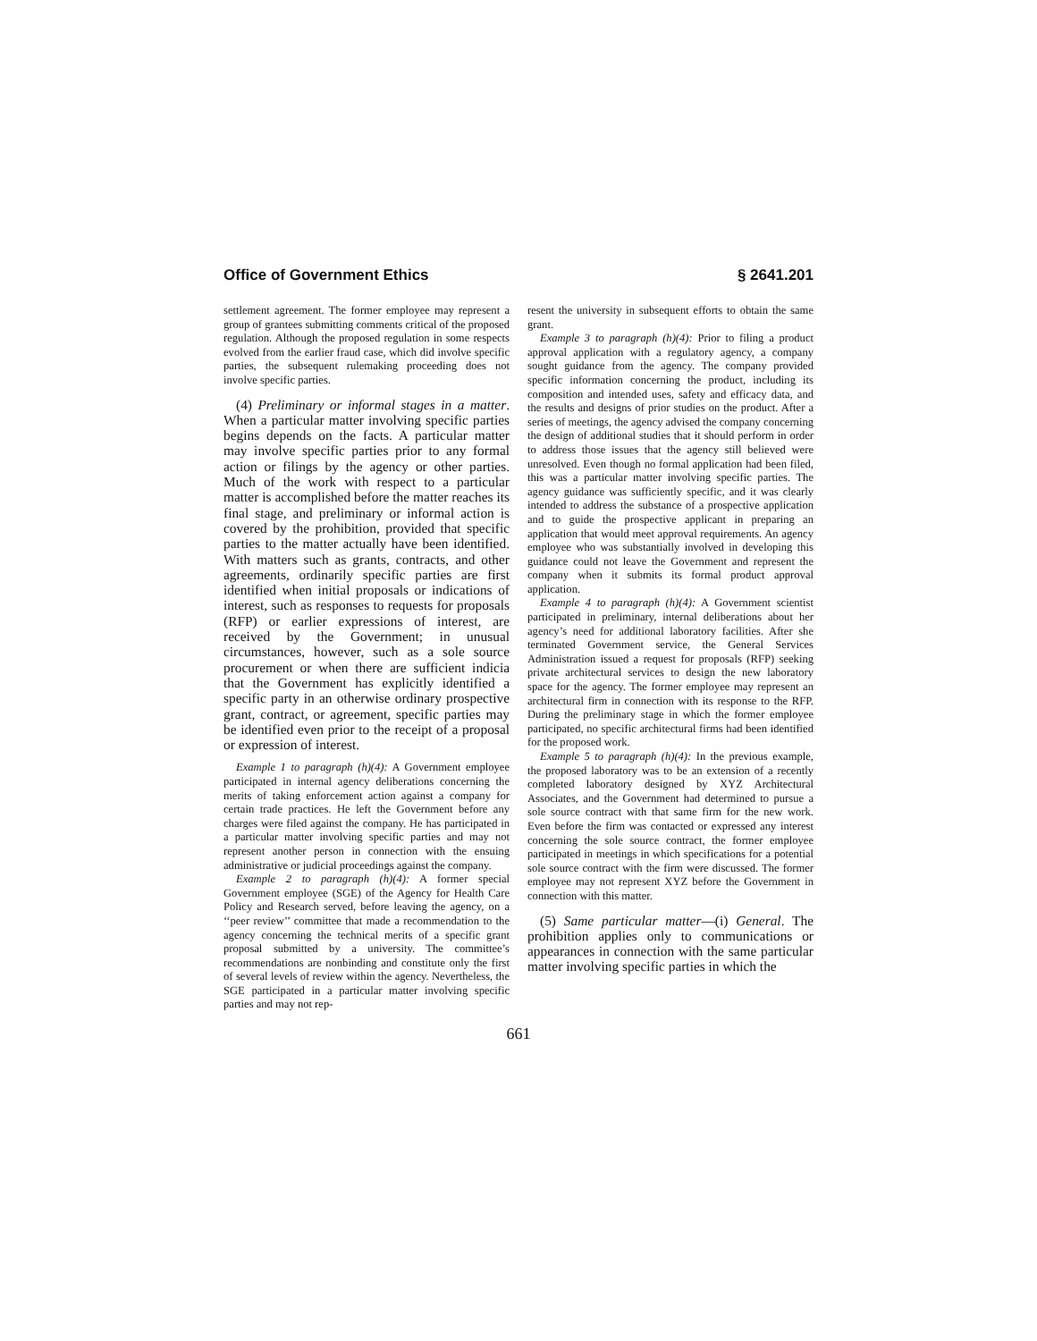Office of Government Ethics § 2641.201
settlement agreement. The former employee may represent a group of grantees submitting comments critical of the proposed regulation. Although the proposed regulation in some respects evolved from the earlier fraud case, which did involve specific parties, the subsequent rulemaking proceeding does not involve specific parties.
(4) Preliminary or informal stages in a matter. When a particular matter involving specific parties begins depends on the facts. A particular matter may involve specific parties prior to any formal action or filings by the agency or other parties. Much of the work with respect to a particular matter is accomplished before the matter reaches its final stage, and preliminary or informal action is covered by the prohibition, provided that specific parties to the matter actually have been identified. With matters such as grants, contracts, and other agreements, ordinarily specific parties are first identified when initial proposals or indications of interest, such as responses to requests for proposals (RFP) or earlier expressions of interest, are received by the Government; in unusual circumstances, however, such as a sole source procurement or when there are sufficient indicia that the Government has explicitly identified a specific party in an otherwise ordinary prospective grant, contract, or agreement, specific parties may be identified even prior to the receipt of a proposal or expression of interest.
Example 1 to paragraph (h)(4): A Government employee participated in internal agency deliberations concerning the merits of taking enforcement action against a company for certain trade practices. He left the Government before any charges were filed against the company. He has participated in a particular matter involving specific parties and may not represent another person in connection with the ensuing administrative or judicial proceedings against the company.
Example 2 to paragraph (h)(4): A former special Government employee (SGE) of the Agency for Health Care Policy and Research served, before leaving the agency, on a ‘‘peer review’’ committee that made a recommendation to the agency concerning the technical merits of a specific grant proposal submitted by a university. The committee’s recommendations are nonbinding and constitute only the first of several levels of review within the agency. Nevertheless, the SGE participated in a particular matter involving specific parties and may not rep-
resent the university in subsequent efforts to obtain the same grant.
Example 3 to paragraph (h)(4): Prior to filing a product approval application with a regulatory agency, a company sought guidance from the agency. The company provided specific information concerning the product, including its composition and intended uses, safety and efficacy data, and the results and designs of prior studies on the product. After a series of meetings, the agency advised the company concerning the design of additional studies that it should perform in order to address those issues that the agency still believed were unresolved. Even though no formal application had been filed, this was a particular matter involving specific parties. The agency guidance was sufficiently specific, and it was clearly intended to address the substance of a prospective application and to guide the prospective applicant in preparing an application that would meet approval requirements. An agency employee who was substantially involved in developing this guidance could not leave the Government and represent the company when it submits its formal product approval application.
Example 4 to paragraph (h)(4): A Government scientist participated in preliminary, internal deliberations about her agency’s need for additional laboratory facilities. After she terminated Government service, the General Services Administration issued a request for proposals (RFP) seeking private architectural services to design the new laboratory space for the agency. The former employee may represent an architectural firm in connection with its response to the RFP. During the preliminary stage in which the former employee participated, no specific architectural firms had been identified for the proposed work.
Example 5 to paragraph (h)(4): In the previous example, the proposed laboratory was to be an extension of a recently completed laboratory designed by XYZ Architectural Associates, and the Government had determined to pursue a sole source contract with that same firm for the new work. Even before the firm was contacted or expressed any interest concerning the sole source contract, the former employee participated in meetings in which specifications for a potential sole source contract with the firm were discussed. The former employee may not represent XYZ before the Government in connection with this matter.
(5) Same particular matter—(i) General. The prohibition applies only to communications or appearances in connection with the same particular matter involving specific parties in which the
661